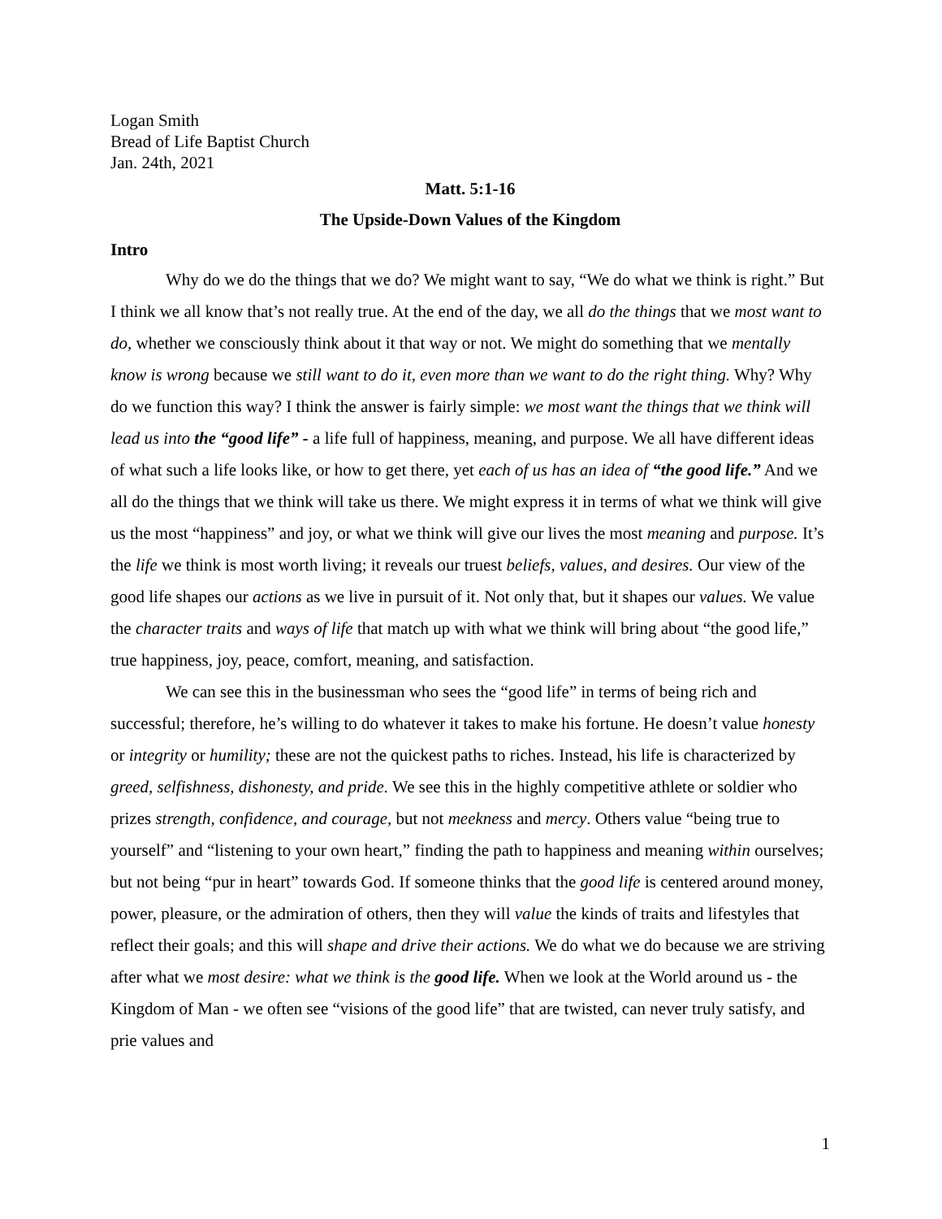Logan Smith
Bread of Life Baptist Church
Jan. 24th, 2021
Matt. 5:1-16
The Upside-Down Values of the Kingdom
Intro
Why do we do the things that we do? We might want to say, “We do what we think is right.” But I think we all know that’s not really true. At the end of the day, we all do the things that we most want to do, whether we consciously think about it that way or not. We might do something that we mentally know is wrong because we still want to do it, even more than we want to do the right thing. Why? Why do we function this way? I think the answer is fairly simple: we most want the things that we think will lead us into the “good life” - a life full of happiness, meaning, and purpose. We all have different ideas of what such a life looks like, or how to get there, yet each of us has an idea of “the good life.” And we all do the things that we think will take us there. We might express it in terms of what we think will give us the most “happiness” and joy, or what we think will give our lives the most meaning and purpose. It’s the life we think is most worth living; it reveals our truest beliefs, values, and desires. Our view of the good life shapes our actions as we live in pursuit of it. Not only that, but it shapes our values. We value the character traits and ways of life that match up with what we think will bring about “the good life,” true happiness, joy, peace, comfort, meaning, and satisfaction.
We can see this in the businessman who sees the “good life” in terms of being rich and successful; therefore, he’s willing to do whatever it takes to make his fortune. He doesn’t value honesty or integrity or humility; these are not the quickest paths to riches. Instead, his life is characterized by greed, selfishness, dishonesty, and pride. We see this in the highly competitive athlete or soldier who prizes strength, confidence, and courage, but not meekness and mercy. Others value “being true to yourself” and “listening to your own heart,” finding the path to happiness and meaning within ourselves; but not being “pur in heart” towards God. If someone thinks that the good life is centered around money, power, pleasure, or the admiration of others, then they will value the kinds of traits and lifestyles that reflect their goals; and this will shape and drive their actions. We do what we do because we are striving after what we most desire: what we think is the good life. When we look at the World around us - the Kingdom of Man - we often see “visions of the good life” that are twisted, can never truly satisfy, and prie values and
1